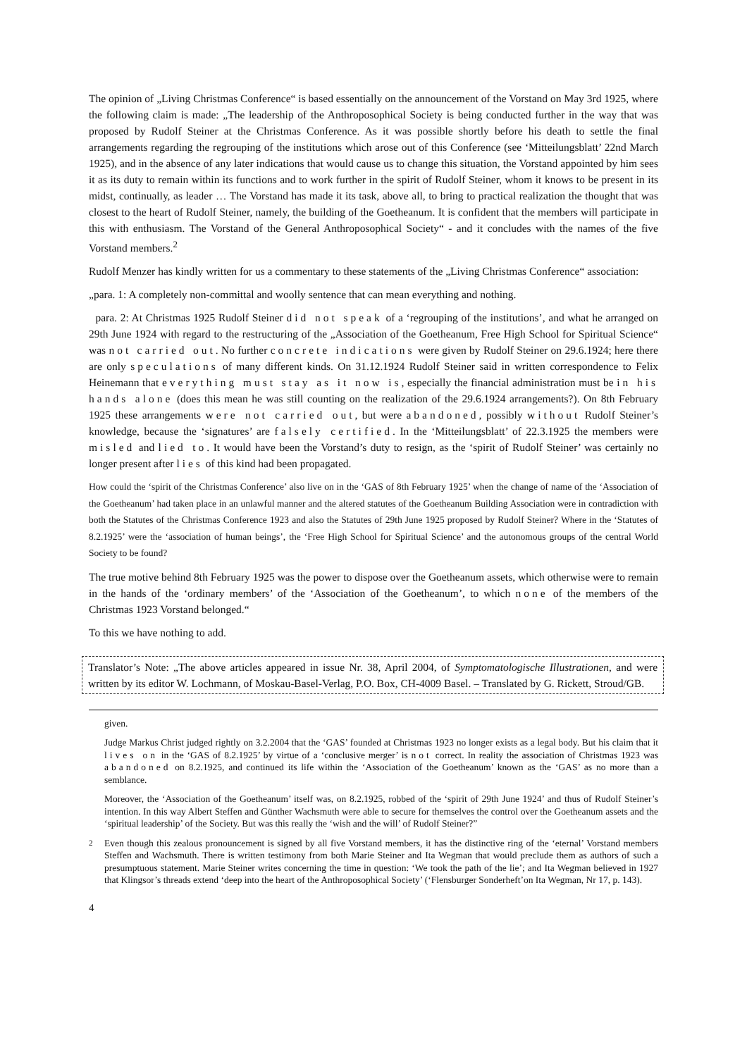The opinion of „Living Christmas Conference“ is based essentially on the announcement of the Vorstand on May 3rd 1925, where the following claim is made: „The leadership of the Anthroposophical Society is being conducted further in the way that was proposed by Rudolf Steiner at the Christmas Conference. As it was possible shortly before his death to settle the final arrangements regarding the regrouping of the institutions which arose out of this Conference (see ‘Mitteilungsblatt’ 22nd March 1925), and in the absence of any later indications that would cause us to change this situation, the Vorstand appointed by him sees it as its duty to remain within its functions and to work further in the spirit of Rudolf Steiner, whom it knows to be present in its midst, continually, as leader … The Vorstand has made it its task, above all, to bring to practical realization the thought that was closest to the heart of Rudolf Steiner, namely, the building of the Goetheanum. It is confident that the members will participate in this with enthusiasm. The Vorstand of the General Anthroposophical Society“ - and it concludes with the names of the five Vorstand members.<sup>2</sup>
Rudolf Menzer has kindly written for us a commentary to these statements of the „Living Christmas Conference“ association:
„para. 1: A completely non-committal and woolly sentence that can mean everything and nothing.
para. 2: At Christmas 1925 Rudolf Steiner did not speak of a ‘regrouping of the institutions’, and what he arranged on 29th June 1924 with regard to the restructuring of the „Association of the Goetheanum, Free High School for Spiritual Science“ was not carried out. No further concrete indications were given by Rudolf Steiner on 29.6.1924; here there are only speculations of many different kinds. On 31.12.1924 Rudolf Steiner said in written correspondence to Felix Heinemann that everything must stay as it now is, especially the financial administration must be in his hands alone (does this mean he was still counting on the realization of the 29.6.1924 arrangements?). On 8th February 1925 these arrangements were not carried out, but were abandoned, possibly without Rudolf Steiner’s knowledge, because the ‘signatures’ are falsely certified. In the ‘Mitteilungsblatt’ of 22.3.1925 the members were misled and lied to. It would have been the Vorstand’s duty to resign, as the ‘spirit of Rudolf Steiner’ was certainly no longer present after lies of this kind had been propagated.
How could the ‘spirit of the Christmas Conference’ also live on in the ‘GAS of 8th February 1925’ when the change of name of the ‘Association of the Goetheanum’ had taken place in an unlawful manner and the altered statutes of the Goetheanum Building Association were in contradiction with both the Statutes of the Christmas Conference 1923 and also the Statutes of 29th June 1925 proposed by Rudolf Steiner? Where in the ‘Statutes of 8.2.1925’ were the ‘association of human beings’, the ‘Free High School for Spiritual Science’ and the autonomous groups of the central World Society to be found?
The true motive behind 8th February 1925 was the power to dispose over the Goetheanum assets, which otherwise were to remain in the hands of the ‘ordinary members’ of the ‘Association of the Goetheanum’, to which none of the members of the Christmas 1923 Vorstand belonged.“
To this we have nothing to add.
Translator’s Note: „The above articles appeared in issue Nr. 38, April 2004, of Symptomatologische Illustrationen, and were written by its editor W. Lochmann, of Moskau-Basel-Verlag, P.O. Box, CH-4009 Basel. – Translated by G. Rickett, Stroud/GB.
given.
Judge Markus Christ judged rightly on 3.2.2004 that the ‘GAS’ founded at Christmas 1923 no longer exists as a legal body. But his claim that it lives on in the ‘GAS of 8.2.1925’ by virtue of a ‘conclusive merger’ is not correct. In reality the association of Christmas 1923 was abandoned on 8.2.1925, and continued its life within the ‘Association of the Goetheanum’ known as the ‘GAS’ as no more than a semblance.
Moreover, the ‘Association of the Goetheanum’ itself was, on 8.2.1925, robbed of the ‘spirit of 29th June 1924’ and thus of Rudolf Steiner’s intention. In this way Albert Steffen and Günther Wachsmuth were able to secure for themselves the control over the Goetheanum assets and the ‘spiritual leadership’ of the Society. But was this really the ‘wish and the will’ of Rudolf Steiner?”
<sup>2</sup> Even though this zealous pronouncement is signed by all five Vorstand members, it has the distinctive ring of the ‘eternal’ Vorstand members Steffen and Wachsmuth. There is written testimony from both Marie Steiner and Ita Wegman that would preclude them as authors of such a presumptuous statement. Marie Steiner writes concerning the time in question: ‘We took the path of the lie’; and Ita Wegman believed in 1927 that Klingsor’s threads extend ‘deep into the heart of the Anthroposophical Society’ (‘Flensburger Sonderheft’on Ita Wegman, Nr 17, p. 143).
4